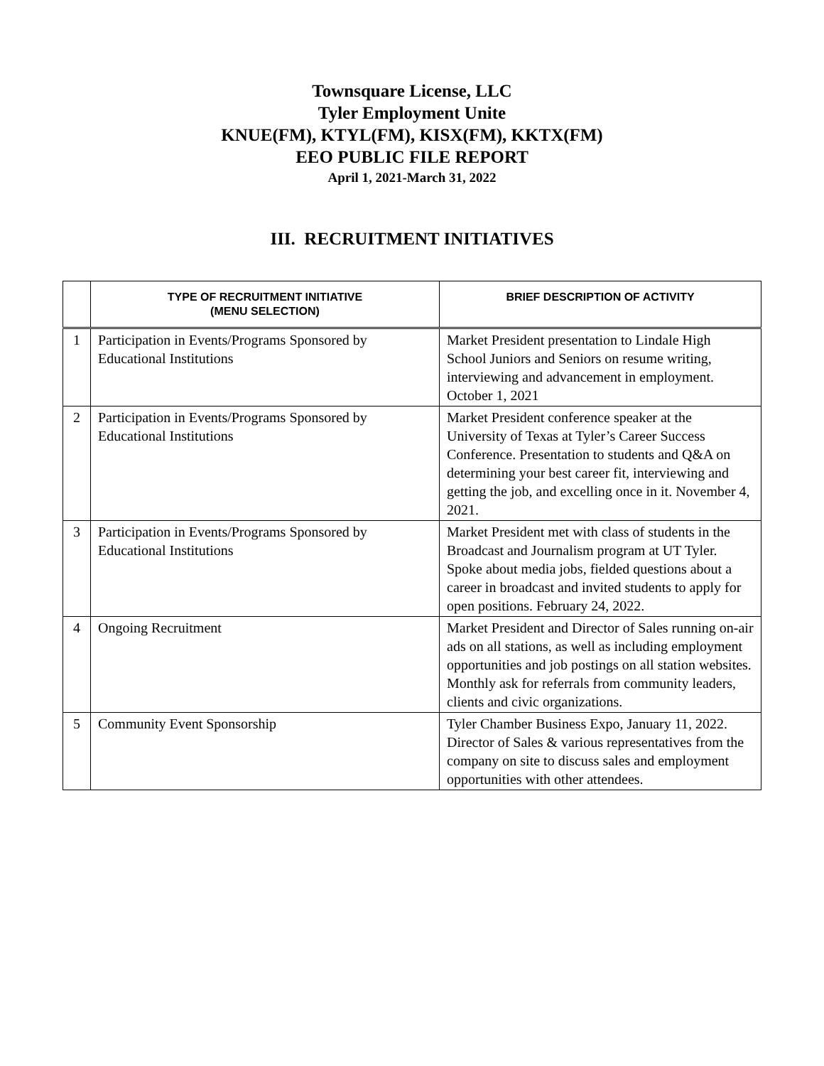Townsquare License, LLC
Tyler Employment Unite
KNUE(FM), KTYL(FM), KISX(FM), KKTX(FM)
EEO PUBLIC FILE REPORT
April 1, 2021-March 31, 2022
III. RECRUITMENT INITIATIVES
| | TYPE OF RECRUITMENT INITIATIVE (MENU SELECTION) | BRIEF DESCRIPTION OF ACTIVITY |
| --- | --- | --- |
| 1 | Participation in Events/Programs Sponsored by Educational Institutions | Market President presentation to Lindale High School Juniors and Seniors on resume writing, interviewing and advancement in employment. October 1, 2021 |
| 2 | Participation in Events/Programs Sponsored by Educational Institutions | Market President conference speaker at the University of Texas at Tyler’s Career Success Conference. Presentation to students and Q&A on determining your best career fit, interviewing and getting the job, and excelling once in it. November 4, 2021. |
| 3 | Participation in Events/Programs Sponsored by Educational Institutions | Market President met with class of students in the Broadcast and Journalism program at UT Tyler. Spoke about media jobs, fielded questions about a career in broadcast and invited students to apply for open positions. February 24, 2022. |
| 4 | Ongoing Recruitment | Market President and Director of Sales running on-air ads on all stations, as well as including employment opportunities and job postings on all station websites. Monthly ask for referrals from community leaders, clients and civic organizations. |
| 5 | Community Event Sponsorship | Tyler Chamber Business Expo, January 11, 2022. Director of Sales & various representatives from the company on site to discuss sales and employment opportunities with other attendees. |